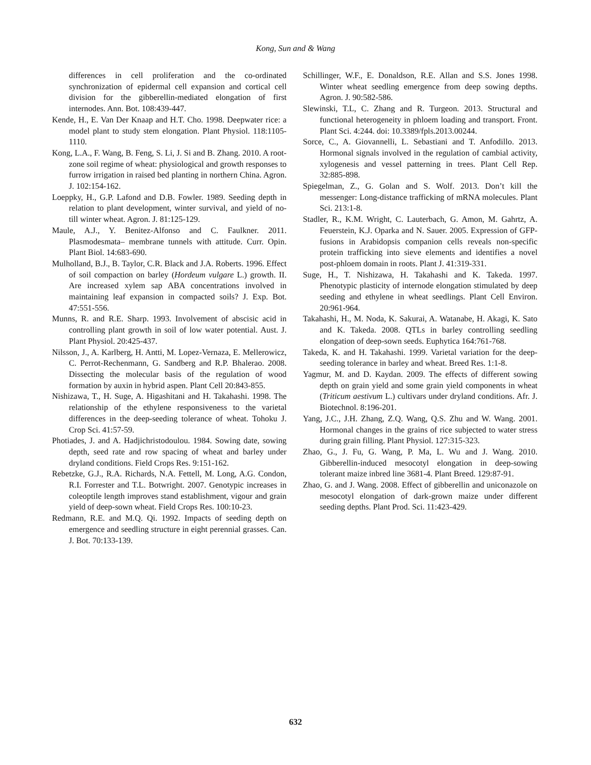Kong, Sun and & Wang
differences in cell proliferation and the co-ordinated synchronization of epidermal cell expansion and cortical cell division for the gibberellin-mediated elongation of first internodes. Ann. Bot. 108:439-447.
Kende, H., E. Van Der Knaap and H.T. Cho. 1998. Deepwater rice: a model plant to study stem elongation. Plant Physiol. 118:1105-1110.
Kong, L.A., F. Wang, B. Feng, S. Li, J. Si and B. Zhang. 2010. A root-zone soil regime of wheat: physiological and growth responses to furrow irrigation in raised bed planting in northern China. Agron. J. 102:154-162.
Loeppky, H., G.P. Lafond and D.B. Fowler. 1989. Seeding depth in relation to plant development, winter survival, and yield of no-till winter wheat. Agron. J. 81:125-129.
Maule, A.J., Y. Benitez-Alfonso and C. Faulkner. 2011. Plasmodesmata– membrane tunnels with attitude. Curr. Opin. Plant Biol. 14:683-690.
Mulholland, B.J., B. Taylor, C.R. Black and J.A. Roberts. 1996. Effect of soil compaction on barley (Hordeum vulgare L.) growth. II. Are increased xylem sap ABA concentrations involved in maintaining leaf expansion in compacted soils? J. Exp. Bot. 47:551-556.
Munns, R. and R.E. Sharp. 1993. Involvement of abscisic acid in controlling plant growth in soil of low water potential. Aust. J. Plant Physiol. 20:425-437.
Nilsson, J., A. Karlberg, H. Antti, M. Lopez-Vernaza, E. Mellerowicz, C. Perrot-Rechenmann, G. Sandberg and R.P. Bhalerao. 2008. Dissecting the molecular basis of the regulation of wood formation by auxin in hybrid aspen. Plant Cell 20:843-855.
Nishizawa, T., H. Suge, A. Higashitani and H. Takahashi. 1998. The relationship of the ethylene responsiveness to the varietal differences in the deep-seeding tolerance of wheat. Tohoku J. Crop Sci. 41:57-59.
Photiades, J. and A. Hadjichristodoulou. 1984. Sowing date, sowing depth, seed rate and row spacing of wheat and barley under dryland conditions. Field Crops Res. 9:151-162.
Rebetzke, G.J., R.A. Richards, N.A. Fettell, M. Long, A.G. Condon, R.I. Forrester and T.L. Botwright. 2007. Genotypic increases in coleoptile length improves stand establishment, vigour and grain yield of deep-sown wheat. Field Crops Res. 100:10-23.
Redmann, R.E. and M.Q. Qi. 1992. Impacts of seeding depth on emergence and seedling structure in eight perennial grasses. Can. J. Bot. 70:133-139.
Schillinger, W.F., E. Donaldson, R.E. Allan and S.S. Jones 1998. Winter wheat seedling emergence from deep sowing depths. Agron. J. 90:582-586.
Slewinski, T.L, C. Zhang and R. Turgeon. 2013. Structural and functional heterogeneity in phloem loading and transport. Front. Plant Sci. 4:244. doi: 10.3389/fpls.2013.00244.
Sorce, C., A. Giovannelli, L. Sebastiani and T. Anfodillo. 2013. Hormonal signals involved in the regulation of cambial activity, xylogenesis and vessel patterning in trees. Plant Cell Rep. 32:885-898.
Spiegelman, Z., G. Golan and S. Wolf. 2013. Don’t kill the messenger: Long-distance trafficking of mRNA molecules. Plant Sci. 213:1-8.
Stadler, R., K.M. Wright, C. Lauterbach, G. Amon, M. Gahrtz, A. Feuerstein, K.J. Oparka and N. Sauer. 2005. Expression of GFP-fusions in Arabidopsis companion cells reveals non-specific protein trafficking into sieve elements and identifies a novel post-phloem domain in roots. Plant J. 41:319-331.
Suge, H., T. Nishizawa, H. Takahashi and K. Takeda. 1997. Phenotypic plasticity of internode elongation stimulated by deep seeding and ethylene in wheat seedlings. Plant Cell Environ. 20:961-964.
Takahashi, H., M. Noda, K. Sakurai, A. Watanabe, H. Akagi, K. Sato and K. Takeda. 2008. QTLs in barley controlling seedling elongation of deep-sown seeds. Euphytica 164:761-768.
Takeda, K. and H. Takahashi. 1999. Varietal variation for the deep-seeding tolerance in barley and wheat. Breed Res. 1:1-8.
Yagmur, M. and D. Kaydan. 2009. The effects of different sowing depth on grain yield and some grain yield components in wheat (Triticum aestivum L.) cultivars under dryland conditions. Afr. J. Biotechnol. 8:196-201.
Yang, J.C., J.H. Zhang, Z.Q. Wang, Q.S. Zhu and W. Wang. 2001. Hormonal changes in the grains of rice subjected to water stress during grain filling. Plant Physiol. 127:315-323.
Zhao, G., J. Fu, G. Wang, P. Ma, L. Wu and J. Wang. 2010. Gibberellin-induced mesocotyl elongation in deep-sowing tolerant maize inbred line 3681-4. Plant Breed. 129:87-91.
Zhao, G. and J. Wang. 2008. Effect of gibberellin and uniconazole on mesocotyl elongation of dark-grown maize under different seeding depths. Plant Prod. Sci. 11:423-429.
632